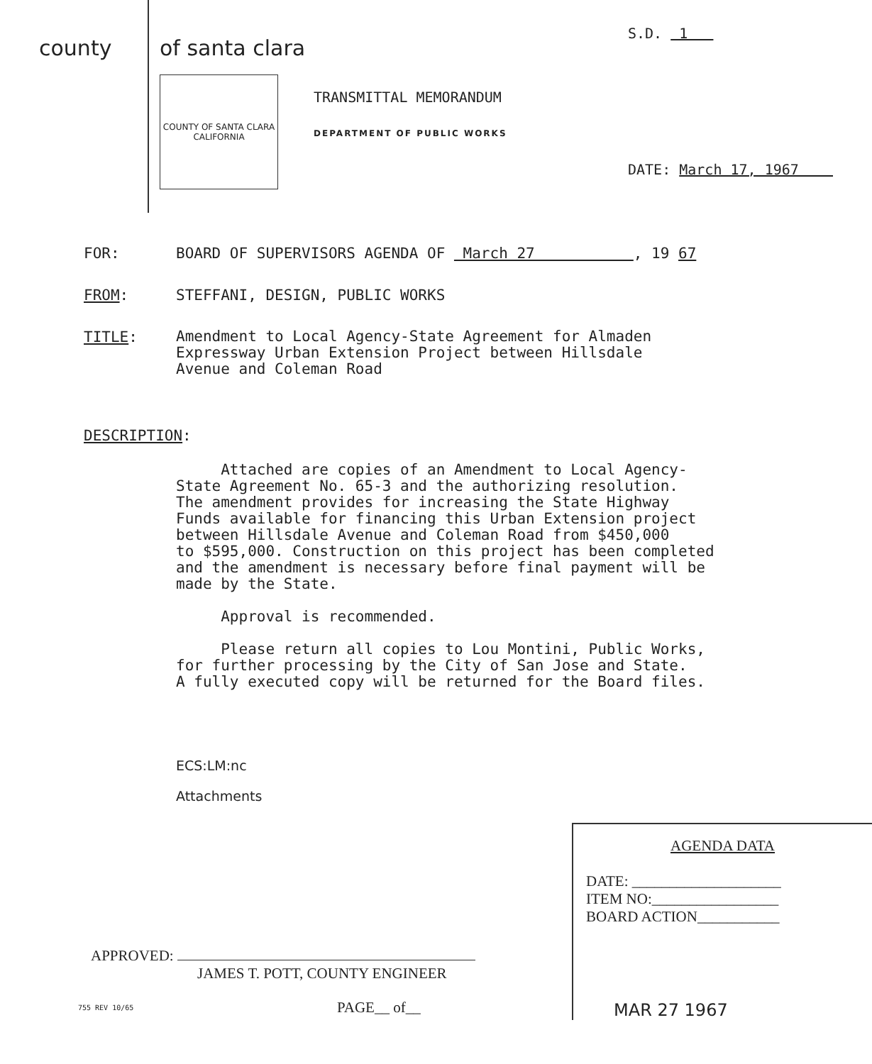county of santa clara
COUNTY OF SANTA CLARA CALIFORNIA
TRANSMITTAL MEMORANDUM
DEPARTMENT OF PUBLIC WORKS
S.D. 1
DATE: March 17, 1967
FOR: BOARD OF SUPERVISORS AGENDA OF March 27 , 19 67
FROM: STEFFANI, DESIGN, PUBLIC WORKS
TITLE:
Amendment to Local Agency-State Agreement for Almaden
Expressway Urban Extension Project between Hillsdale
Avenue and Coleman Road
DESCRIPTION:
Attached are copies of an Amendment to Local Agency-
State Agreement No. 65-3 and the authorizing resolution.
The amendment provides for increasing the State Highway
Funds available for financing this Urban Extension project
between Hillsdale Avenue and Coleman Road from $450,000
to $595,000. Construction on this project has been completed
and the amendment is necessary before final payment will be
made by the State.
Approval is recommended.
Please return all copies to Lou Montini, Public Works,
for further processing by the City of San Jose and State.
A fully executed copy will be returned for the Board files.
ECS:LM:nc
Attachments
APPROVED:
JAMES T. POTT, COUNTY ENGINEER
755 REV 10/65 PAGE__ of__
AGENDA DATA
DATE: ____________________
ITEM NO:_________________
BOARD ACTION___________
MAR 27 1967